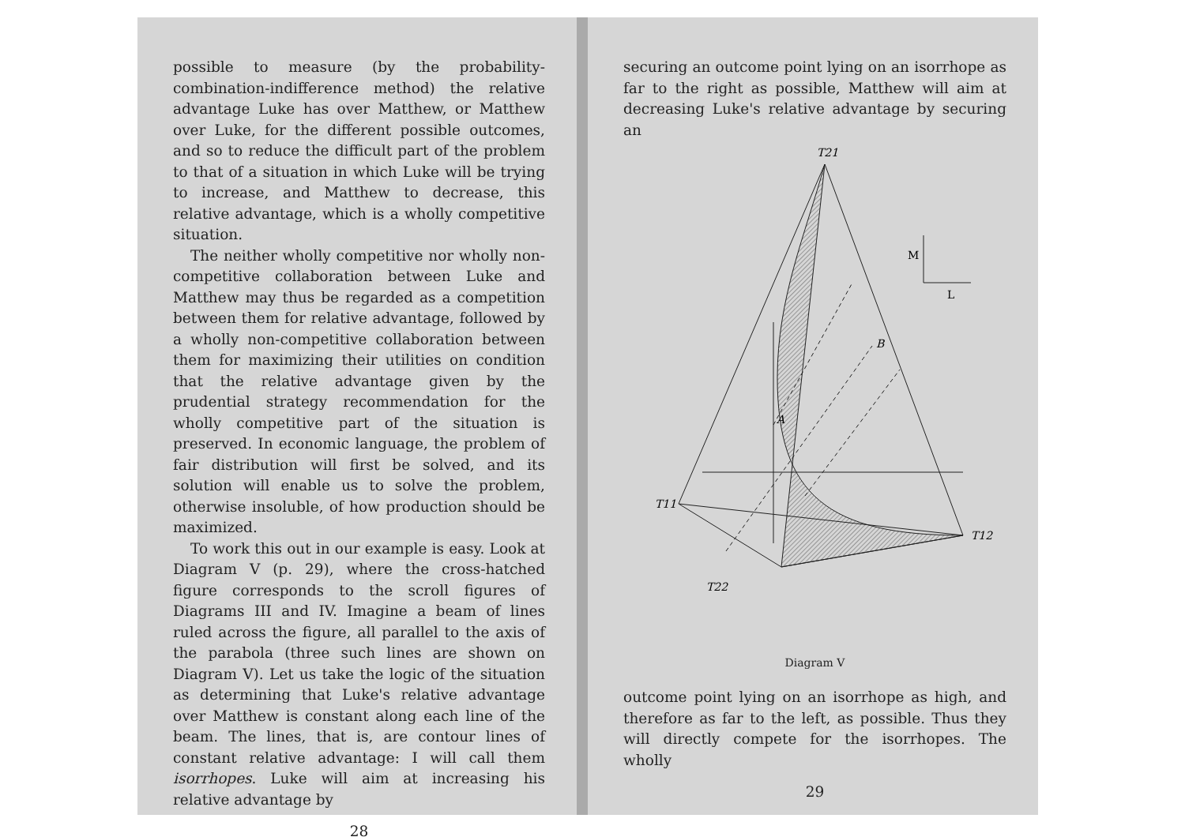possible to measure (by the probability-combination-indifference method) the relative advantage Luke has over Matthew, or Matthew over Luke, for the different possible outcomes, and so to reduce the difficult part of the problem to that of a situation in which Luke will be trying to increase, and Matthew to decrease, this relative advantage, which is a wholly competitive situation.
The neither wholly competitive nor wholly non-competitive collaboration between Luke and Matthew may thus be regarded as a competition between them for relative advantage, followed by a wholly non-competitive collaboration between them for maximizing their utilities on condition that the relative advantage given by the prudential strategy recommendation for the wholly competitive part of the situation is preserved. In economic language, the problem of fair distribution will first be solved, and its solution will enable us to solve the problem, otherwise insoluble, of how production should be maximized.
To work this out in our example is easy. Look at Diagram V (p. 29), where the cross-hatched figure corresponds to the scroll figures of Diagrams III and IV. Imagine a beam of lines ruled across the figure, all parallel to the axis of the parabola (three such lines are shown on Diagram V). Let us take the logic of the situation as determining that Luke's relative advantage over Matthew is constant along each line of the beam. The lines, that is, are contour lines of constant relative advantage: I will call them isorrhopes. Luke will aim at increasing his relative advantage by
28
securing an outcome point lying on an isorrhope as far to the right as possible, Matthew will aim at decreasing Luke's relative advantage by securing an
M
L
T21
B
A
T12
T11
T22
Diagram V
outcome point lying on an isorrhope as high, and therefore as far to the left, as possible. Thus they will directly compete for the isorrhopes. The wholly
29